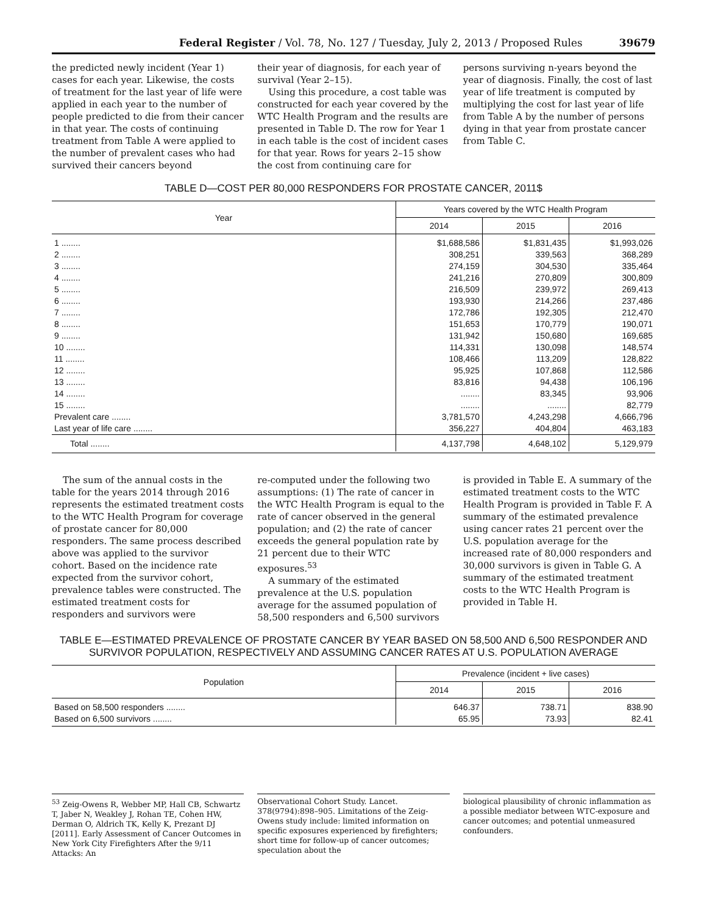Federal Register / Vol. 78, No. 127 / Tuesday, July 2, 2013 / Proposed Rules 39679
the predicted newly incident (Year 1) cases for each year. Likewise, the costs of treatment for the last year of life were applied in each year to the number of people predicted to die from their cancer in that year. The costs of continuing treatment from Table A were applied to the number of prevalent cases who had survived their cancers beyond
their year of diagnosis, for each year of survival (Year 2–15).
Using this procedure, a cost table was constructed for each year covered by the WTC Health Program and the results are presented in Table D. The row for Year 1 in each table is the cost of incident cases for that year. Rows for years 2–15 show the cost from continuing care for
persons surviving n-years beyond the year of diagnosis. Finally, the cost of last year of life treatment is computed by multiplying the cost for last year of life from Table A by the number of persons dying in that year from prostate cancer from Table C.
TABLE D—COST PER 80,000 RESPONDERS FOR PROSTATE CANCER, 2011$
| Year | Years covered by the WTC Health Program | | |
| --- | --- | --- | --- |
| | 2014 | 2015 | 2016 |
| 1 ........ | $1,688,586 | $1,831,435 | $1,993,026 |
| 2 ........ | 308,251 | 339,563 | 368,289 |
| 3 ........ | 274,159 | 304,530 | 335,464 |
| 4 ........ | 241,216 | 270,809 | 300,809 |
| 5 ........ | 216,509 | 239,972 | 269,413 |
| 6 ........ | 193,930 | 214,266 | 237,486 |
| 7 ........ | 172,786 | 192,305 | 212,470 |
| 8 ........ | 151,653 | 170,779 | 190,071 |
| 9 ........ | 131,942 | 150,680 | 169,685 |
| 10 ........ | 114,331 | 130,098 | 148,574 |
| 11 ........ | 108,466 | 113,209 | 128,822 |
| 12 ........ | 95,925 | 107,868 | 112,586 |
| 13 ........ | 83,816 | 94,438 | 106,196 |
| 14 ........ | ........ | 83,345 | 93,906 |
| 15 ........ | ........ | ........ | 82,779 |
| Prevalent care ........ | 3,781,570 | 4,243,298 | 4,666,796 |
| Last year of life care ........ | 356,227 | 404,804 | 463,183 |
| Total ........ | 4,137,798 | 4,648,102 | 5,129,979 |
The sum of the annual costs in the table for the years 2014 through 2016 represents the estimated treatment costs to the WTC Health Program for coverage of prostate cancer for 80,000 responders. The same process described above was applied to the survivor cohort. Based on the incidence rate expected from the survivor cohort, prevalence tables were constructed. The estimated treatment costs for responders and survivors were
re-computed under the following two assumptions: (1) The rate of cancer in the WTC Health Program is equal to the rate of cancer observed in the general population; and (2) the rate of cancer exceeds the general population rate by 21 percent due to their WTC exposures.<sup>53</sup>
A summary of the estimated prevalence at the U.S. population average for the assumed population of 58,500 responders and 6,500 survivors
is provided in Table E. A summary of the estimated treatment costs to the WTC Health Program is provided in Table F. A summary of the estimated prevalence using cancer rates 21 percent over the U.S. population average for the increased rate of 80,000 responders and 30,000 survivors is given in Table G. A summary of the estimated treatment costs to the WTC Health Program is provided in Table H.
TABLE E—ESTIMATED PREVALENCE OF PROSTATE CANCER BY YEAR BASED ON 58,500 AND 6,500 RESPONDER AND SURVIVOR POPULATION, RESPECTIVELY AND ASSUMING CANCER RATES AT U.S. POPULATION AVERAGE
| Population | Prevalence (incident + live cases) | | |
| --- | --- | --- | --- |
| | 2014 | 2015 | 2016 |
| Based on 58,500 responders ........ | 646.37 | 738.71 | 838.90 |
| Based on 6,500 survivors ........ | 65.95 | 73.93 | 82.41 |
<sup>53</sup> Zeig-Owens R, Webber MP, Hall CB, Schwartz T, Jaber N, Weakley J, Rohan TE, Cohen HW, Derman O, Aldrich TK, Kelly K, Prezant DJ [2011]. Early Assessment of Cancer Outcomes in New York City Firefighters After the 9/11 Attacks: An
Observational Cohort Study. Lancet. 378(9794):898–905. Limitations of the Zeig-Owens study include: limited information on specific exposures experienced by firefighters; short time for follow-up of cancer outcomes; speculation about the
biological plausibility of chronic inflammation as a possible mediator between WTC-exposure and cancer outcomes; and potential unmeasured confounders.